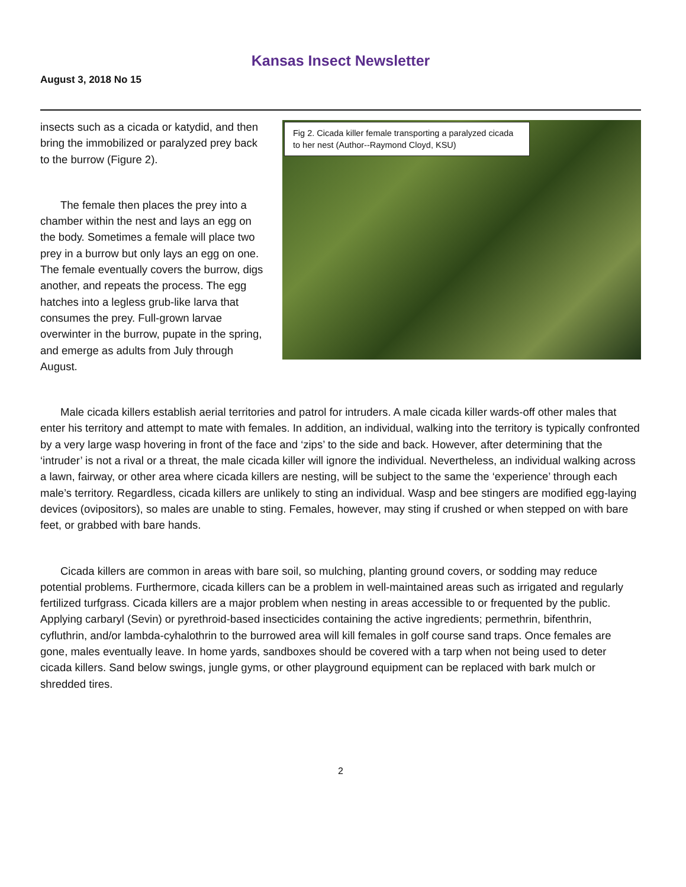Kansas Insect Newsletter
August 3, 2018 No 15
insects such as a cicada or katydid, and then bring the immobilized or paralyzed prey back to the burrow (Figure 2).
The female then places the prey into a chamber within the nest and lays an egg on the body. Sometimes a female will place two prey in a burrow but only lays an egg on one. The female eventually covers the burrow, digs another, and repeats the process. The egg hatches into a legless grub-like larva that consumes the prey. Full-grown larvae overwinter in the burrow, pupate in the spring, and emerge as adults from July through August.
Fig 2. Cicada killer female transporting a paralyzed cicada to her nest (Author--Raymond Cloyd, KSU)
Male cicada killers establish aerial territories and patrol for intruders. A male cicada killer wards-off other males that enter his territory and attempt to mate with females. In addition, an individual, walking into the territory is typically confronted by a very large wasp hovering in front of the face and ‘zips’ to the side and back. However, after determining that the ‘intruder’ is not a rival or a threat, the male cicada killer will ignore the individual. Nevertheless, an individual walking across a lawn, fairway, or other area where cicada killers are nesting, will be subject to the same the ‘experience’ through each male’s territory. Regardless, cicada killers are unlikely to sting an individual. Wasp and bee stingers are modified egg-laying devices (ovipositors), so males are unable to sting. Females, however, may sting if crushed or when stepped on with bare feet, or grabbed with bare hands.
Cicada killers are common in areas with bare soil, so mulching, planting ground covers, or sodding may reduce potential problems. Furthermore, cicada killers can be a problem in well-maintained areas such as irrigated and regularly fertilized turfgrass. Cicada killers are a major problem when nesting in areas accessible to or frequented by the public. Applying carbaryl (Sevin) or pyrethroid-based insecticides containing the active ingredients; permethrin, bifenthrin, cyfluthrin, and/or lambda-cyhalothrin to the burrowed area will kill females in golf course sand traps. Once females are gone, males eventually leave. In home yards, sandboxes should be covered with a tarp when not being used to deter cicada killers. Sand below swings, jungle gyms, or other playground equipment can be replaced with bark mulch or shredded tires.
2